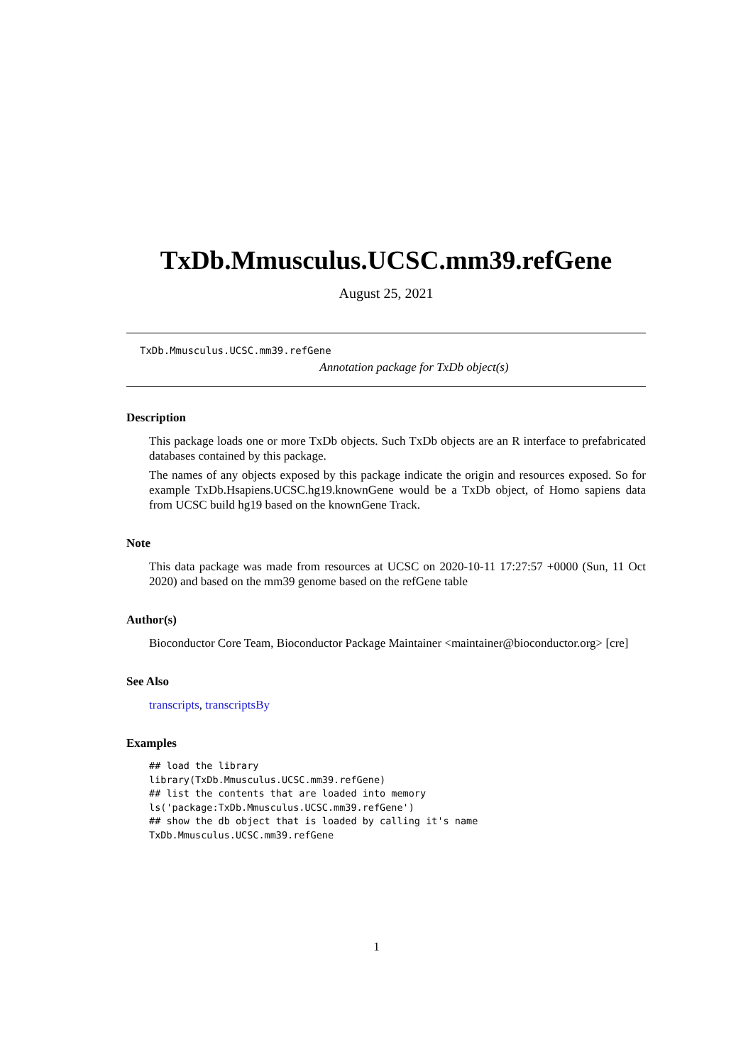TxDb.Mmusculus.UCSC.mm39.refGene
August 25, 2021
TxDb.Mmusculus.UCSC.mm39.refGene
Annotation package for TxDb object(s)
Description
This package loads one or more TxDb objects. Such TxDb objects are an R interface to prefabricated databases contained by this package.
The names of any objects exposed by this package indicate the origin and resources exposed. So for example TxDb.Hsapiens.UCSC.hg19.knownGene would be a TxDb object, of Homo sapiens data from UCSC build hg19 based on the knownGene Track.
Note
This data package was made from resources at UCSC on 2020-10-11 17:27:57 +0000 (Sun, 11 Oct 2020) and based on the mm39 genome based on the refGene table
Author(s)
Bioconductor Core Team, Bioconductor Package Maintainer <maintainer@bioconductor.org> [cre]
See Also
transcripts, transcriptsBy
Examples
## load the library
library(TxDb.Mmusculus.UCSC.mm39.refGene)
## list the contents that are loaded into memory
ls('package:TxDb.Mmusculus.UCSC.mm39.refGene')
## show the db object that is loaded by calling it's name
TxDb.Mmusculus.UCSC.mm39.refGene
1